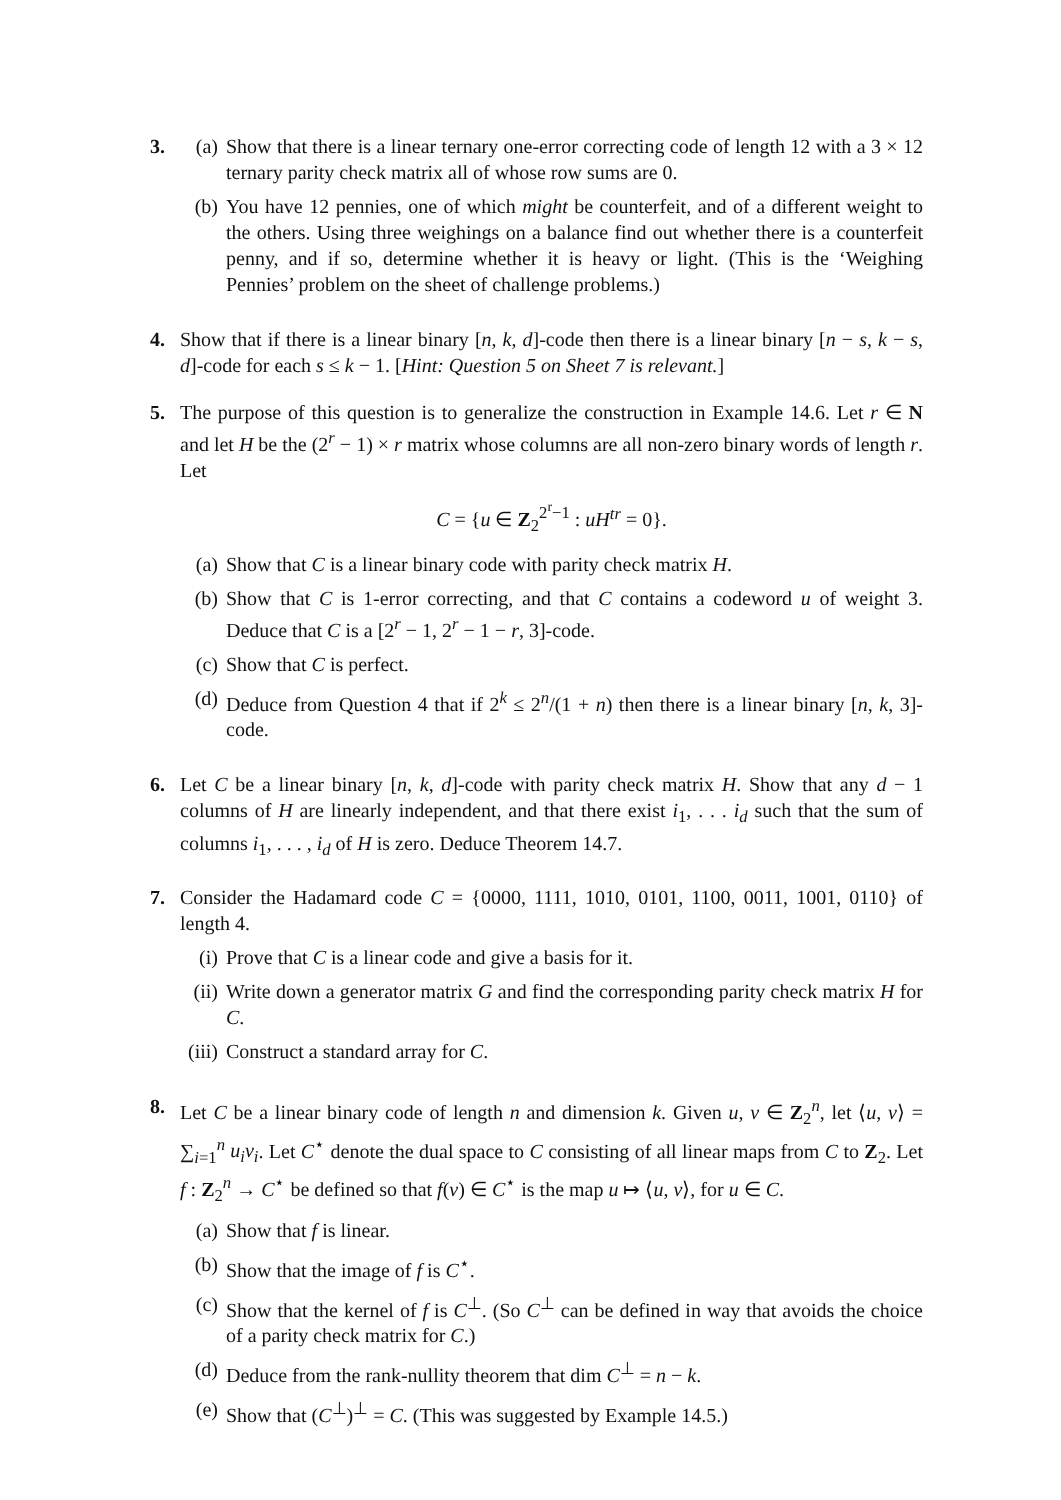3. (a) Show that there is a linear ternary one-error correcting code of length 12 with a 3 × 12 ternary parity check matrix all of whose row sums are 0.
(b) You have 12 pennies, one of which might be counterfeit, and of a different weight to the others. Using three weighings on a balance find out whether there is a counterfeit penny, and if so, determine whether it is heavy or light. (This is the ‘Weighing Pennies’ problem on the sheet of challenge problems.)
4. Show that if there is a linear binary [n, k, d]-code then there is a linear binary [n − s, k − s, d]-code for each s ≤ k − 1. [Hint: Question 5 on Sheet 7 is relevant.]
5. The purpose of this question is to generalize the construction in Example 14.6. Let r ∈ N and let H be the (2<sup>r</sup> − 1) × r matrix whose columns are all non-zero binary words of length r. Let
C = {u ∈ Z<sub>2</sub><sup>2<sup>r</sup>−1</sup> : uH<sup>tr</sup> = 0}.
(a) Show that C is a linear binary code with parity check matrix H.
(b) Show that C is 1-error correcting, and that C contains a codeword u of weight 3. Deduce that C is a [2<sup>r</sup> − 1, 2<sup>r</sup> − 1 − r, 3]-code.
(c) Show that C is perfect.
(d) Deduce from Question 4 that if 2<sup>k</sup> ≤ 2<sup>n</sup>/(1 + n) then there is a linear binary [n, k, 3]-code.
6. Let C be a linear binary [n, k, d]-code with parity check matrix H. Show that any d − 1 columns of H are linearly independent, and that there exist i<sub>1</sub>, . . . i<sub>d</sub> such that the sum of columns i<sub>1</sub>, . . . , i<sub>d</sub> of H is zero. Deduce Theorem 14.7.
7. Consider the Hadamard code C = {0000, 1111, 1010, 0101, 1100, 0011, 1001, 0110} of length 4.
(i) Prove that C is a linear code and give a basis for it.
(ii)
Write down a generator matrix G and find the corresponding parity check matrix H for C.
(iii)
Construct a standard array for C.
8. Let C be a linear binary code of length n and dimension k. Given u, v ∈ Z<sub>2</sub><sup>n</sup>, let ⟨u, v⟩ = ∑<sub>i=1</sub><sup>n</sup> u<sub>i</sub>v<sub>i</sub>. Let C<sup>⋆</sup> denote the dual space to C consisting of all linear maps from C to Z<sub>2</sub>. Let f : Z<sub>2</sub><sup>n</sup> → C<sup>⋆</sup> be defined so that f(v) ∈ C<sup>⋆</sup> is the map u ↦ ⟨u, v⟩, for u ∈ C.
(a) Show that f is linear.
(b) Show that the image of f is C<sup>⋆</sup>.
(c) Show that the kernel of f is C<sup>⊥</sup>. (So C<sup>⊥</sup> can be defined in way that avoids the choice of a parity check matrix for C.)
(d) Deduce from the rank-nullity theorem that dim C<sup>⊥</sup> = n − k.
(e) Show that (C<sup>⊥</sup>)<sup>⊥</sup> = C. (This was suggested by Example 14.5.)